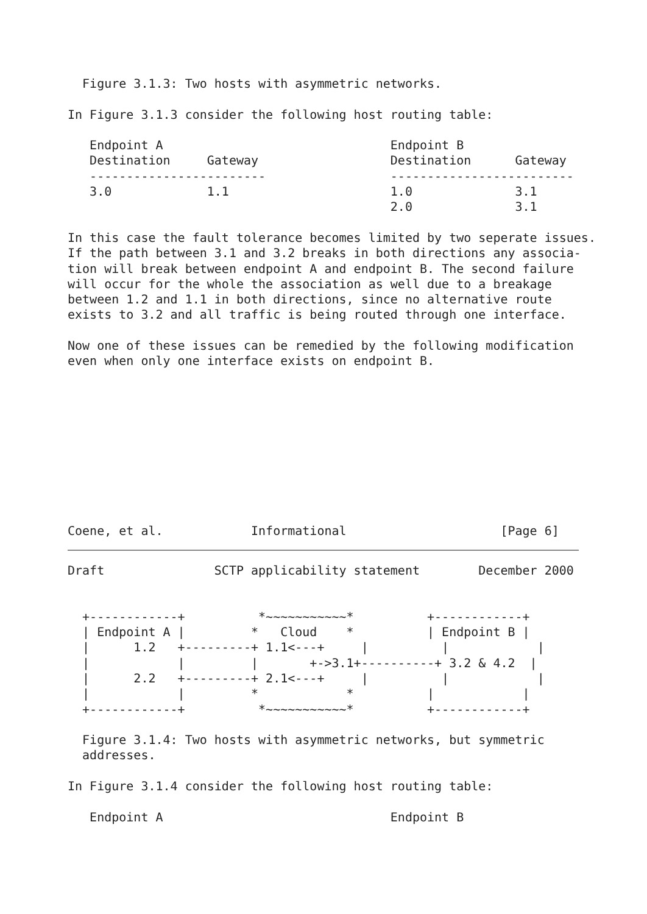Figure 3.1.3: Two hosts with asymmetric networks.

In Figure 3.1.3 consider the following host routing table:

   Endpoint A                               Endpoint B
   Destination     Gateway                  Destination      Gateway
   ------------------------                 -------------------------
   3.0             1.1                      1.0              3.1
                                            2.0              3.1

In this case the fault tolerance becomes limited by two seperate issues.
If the path between 3.1 and 3.2 breaks in both directions any associa-
tion will break between endpoint A and endpoint B. The second failure
will occur for the whole the association as well due to a breakage
between 1.2 and 1.1 in both directions, since no alternative route
exists to 3.2 and all traffic is being routed through one interface.

Now one of these issues can be remedied by the following modification
even when only one interface exists on endpoint B.










Coene, et al.            Informational                     [Page 6]
Draft               SCTP applicability statement        December 2000


  +------------+          *~~~~~~~~~~~*          +------------+
  | Endpoint A |         *   Cloud    *          | Endpoint B |
  |      1.2   +---------+ 1.1<---+     |          |            |
  |            |         |       +->3.1+----------+ 3.2 & 4.2  |
  |      2.2   +---------+ 2.1<---+     |          |            |
  |            |         *            *          |            |
  +------------+          *~~~~~~~~~~~*          +------------+

  Figure 3.1.4: Two hosts with asymmetric networks, but symmetric
  addresses.

In Figure 3.1.4 consider the following host routing table:

   Endpoint A                               Endpoint B